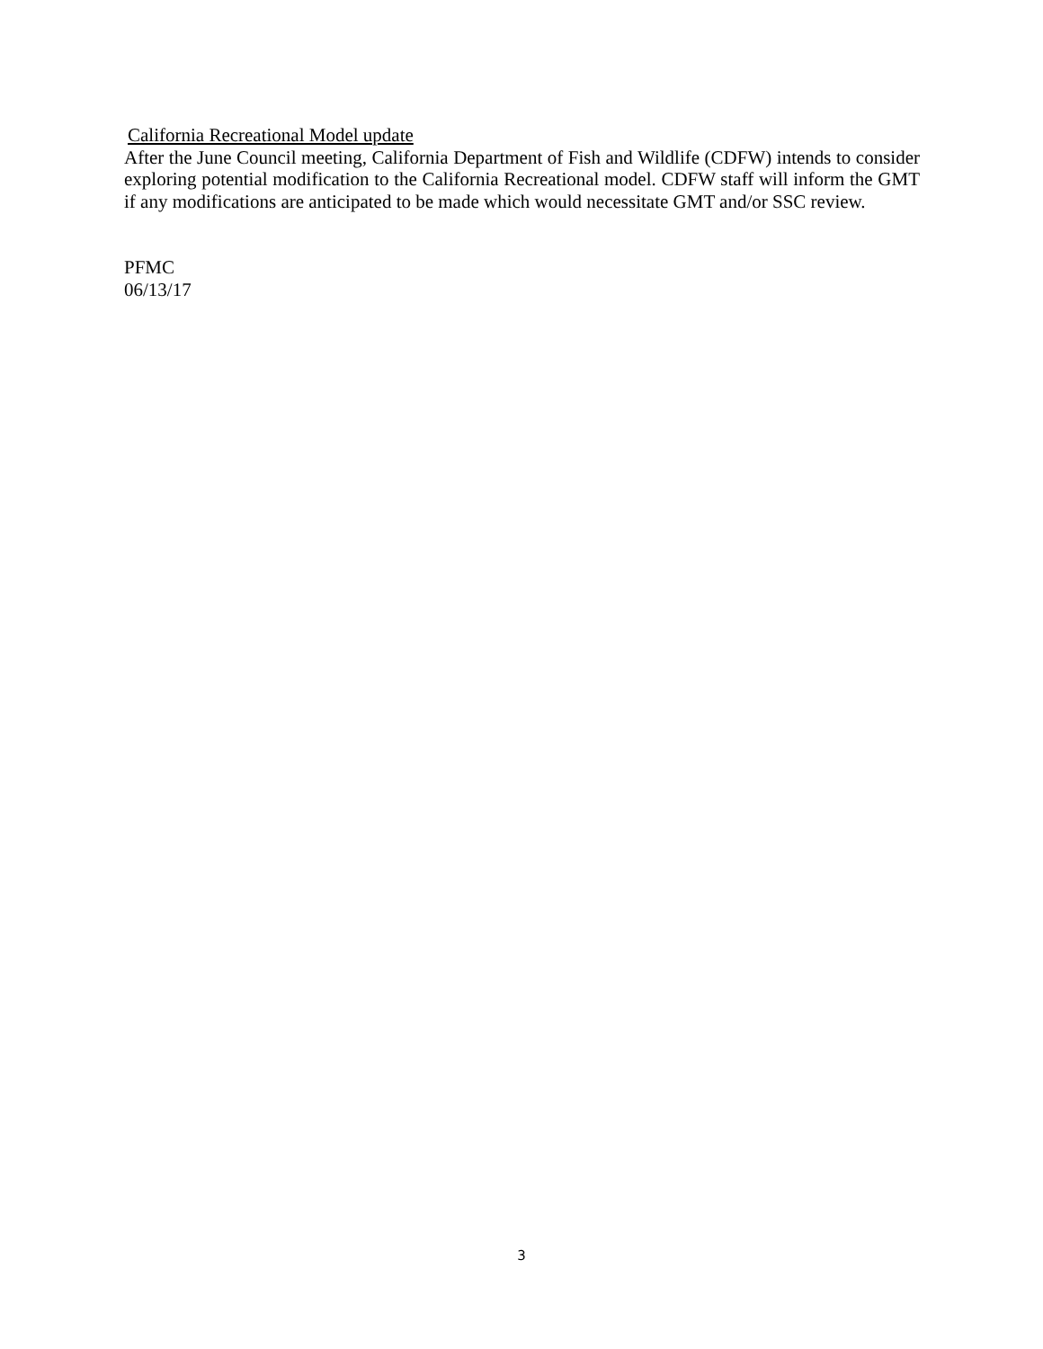California Recreational Model update
After the June Council meeting, California Department of Fish and Wildlife (CDFW) intends to consider exploring potential modification to the California Recreational model. CDFW staff will inform the GMT if any modifications are anticipated to be made which would necessitate GMT and/or SSC review.
PFMC
06/13/17
3